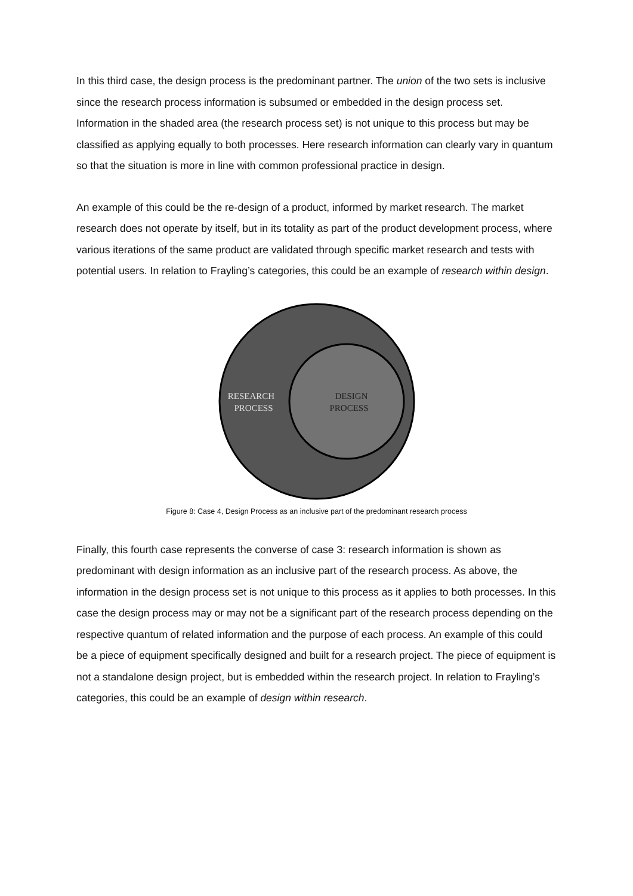In this third case, the design process is the predominant partner. The union of the two sets is inclusive since the research process information is subsumed or embedded in the design process set. Information in the shaded area (the research process set) is not unique to this process but may be classified as applying equally to both processes. Here research information can clearly vary in quantum so that the situation is more in line with common professional practice in design.
An example of this could be the re-design of a product, informed by market research. The market research does not operate by itself, but in its totality as part of the product development process, where various iterations of the same product are validated through specific market research and tests with potential users. In relation to Frayling’s categories, this could be an example of research within design.
RESEARCH
PROCESS
DESIGN
PROCESS
Figure 8: Case 4, Design Process as an inclusive part of the predominant research process
Finally, this fourth case represents the converse of case 3: research information is shown as predominant with design information as an inclusive part of the research process. As above, the information in the design process set is not unique to this process as it applies to both processes. In this case the design process may or may not be a significant part of the research process depending on the respective quantum of related information and the purpose of each process. An example of this could be a piece of equipment specifically designed and built for a research project. The piece of equipment is not a standalone design project, but is embedded within the research project. In relation to Frayling’s categories, this could be an example of design within research.